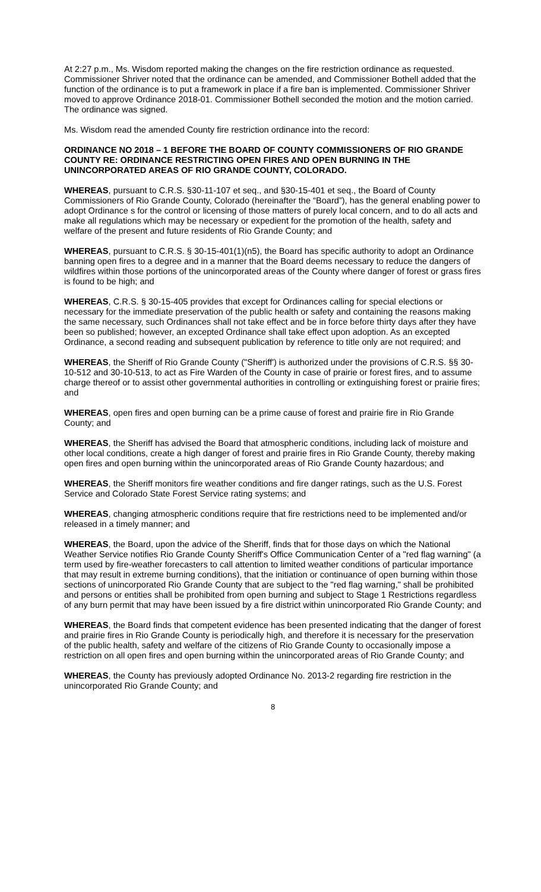At 2:27 p.m., Ms. Wisdom reported making the changes on the fire restriction ordinance as requested. Commissioner Shriver noted that the ordinance can be amended, and Commissioner Bothell added that the function of the ordinance is to put a framework in place if a fire ban is implemented. Commissioner Shriver moved to approve Ordinance 2018-01. Commissioner Bothell seconded the motion and the motion carried. The ordinance was signed.
Ms. Wisdom read the amended County fire restriction ordinance into the record:
ORDINANCE NO 2018 – 1 BEFORE THE BOARD OF COUNTY COMMISSIONERS OF RIO GRANDE COUNTY RE: ORDINANCE RESTRICTING OPEN FIRES AND OPEN BURNING IN THE UNINCORPORATED AREAS OF RIO GRANDE COUNTY, COLORADO.
WHEREAS, pursuant to C.R.S. §30-11-107 et seq., and §30-15-401 et seq., the Board of County Commissioners of Rio Grande County, Colorado (hereinafter the “Board”), has the general enabling power to adopt Ordinance s for the control or licensing of those matters of purely local concern, and to do all acts and make all regulations which may be necessary or expedient for the promotion of the health, safety and welfare of the present and future residents of Rio Grande County; and
WHEREAS, pursuant to C.R.S. § 30-15-401(1)(n5), the Board has specific authority to adopt an Ordinance banning open fires to a degree and in a manner that the Board deems necessary to reduce the dangers of wildfires within those portions of the unincorporated areas of the County where danger of forest or grass fires is found to be high; and
WHEREAS, C.R.S. § 30-15-405 provides that except for Ordinances calling for special elections or necessary for the immediate preservation of the public health or safety and containing the reasons making the same necessary, such Ordinances shall not take effect and be in force before thirty days after they have been so published; however, an excepted Ordinance shall take effect upon adoption. As an excepted Ordinance, a second reading and subsequent publication by reference to title only are not required; and
WHEREAS, the Sheriff of Rio Grande County ("Sheriff') is authorized under the provisions of C.R.S. §§ 30-10-512 and 30-10-513, to act as Fire Warden of the County in case of prairie or forest fires, and to assume charge thereof or to assist other governmental authorities in controlling or extinguishing forest or prairie fires; and
WHEREAS, open fires and open burning can be a prime cause of forest and prairie fire in Rio Grande County; and
WHEREAS, the Sheriff has advised the Board that atmospheric conditions, including lack of moisture and other local conditions, create a high danger of forest and prairie fires in Rio Grande County, thereby making open fires and open burning within the unincorporated areas of Rio Grande County hazardous; and
WHEREAS, the Sheriff monitors fire weather conditions and fire danger ratings, such as the U.S. Forest Service and Colorado State Forest Service rating systems; and
WHEREAS, changing atmospheric conditions require that fire restrictions need to be implemented and/or released in a timely manner; and
WHEREAS, the Board, upon the advice of the Sheriff, finds that for those days on which the National Weather Service notifies Rio Grande County Sheriff's Office Communication Center of a "red flag warning" (a term used by fire-weather forecasters to call attention to limited weather conditions of particular importance that may result in extreme burning conditions), that the initiation or continuance of open burning within those sections of unincorporated Rio Grande County that are subject to the "red flag warning," shall be prohibited and persons or entities shall be prohibited from open burning and subject to Stage 1 Restrictions regardless of any burn permit that may have been issued by a fire district within unincorporated Rio Grande County; and
WHEREAS, the Board finds that competent evidence has been presented indicating that the danger of forest and prairie fires in Rio Grande County is periodically high, and therefore it is necessary for the preservation of the public health, safety and welfare of the citizens of Rio Grande County to occasionally impose a restriction on all open fires and open burning within the unincorporated areas of Rio Grande County; and
WHEREAS, the County has previously adopted Ordinance No. 2013-2 regarding fire restriction in the unincorporated Rio Grande County; and
8